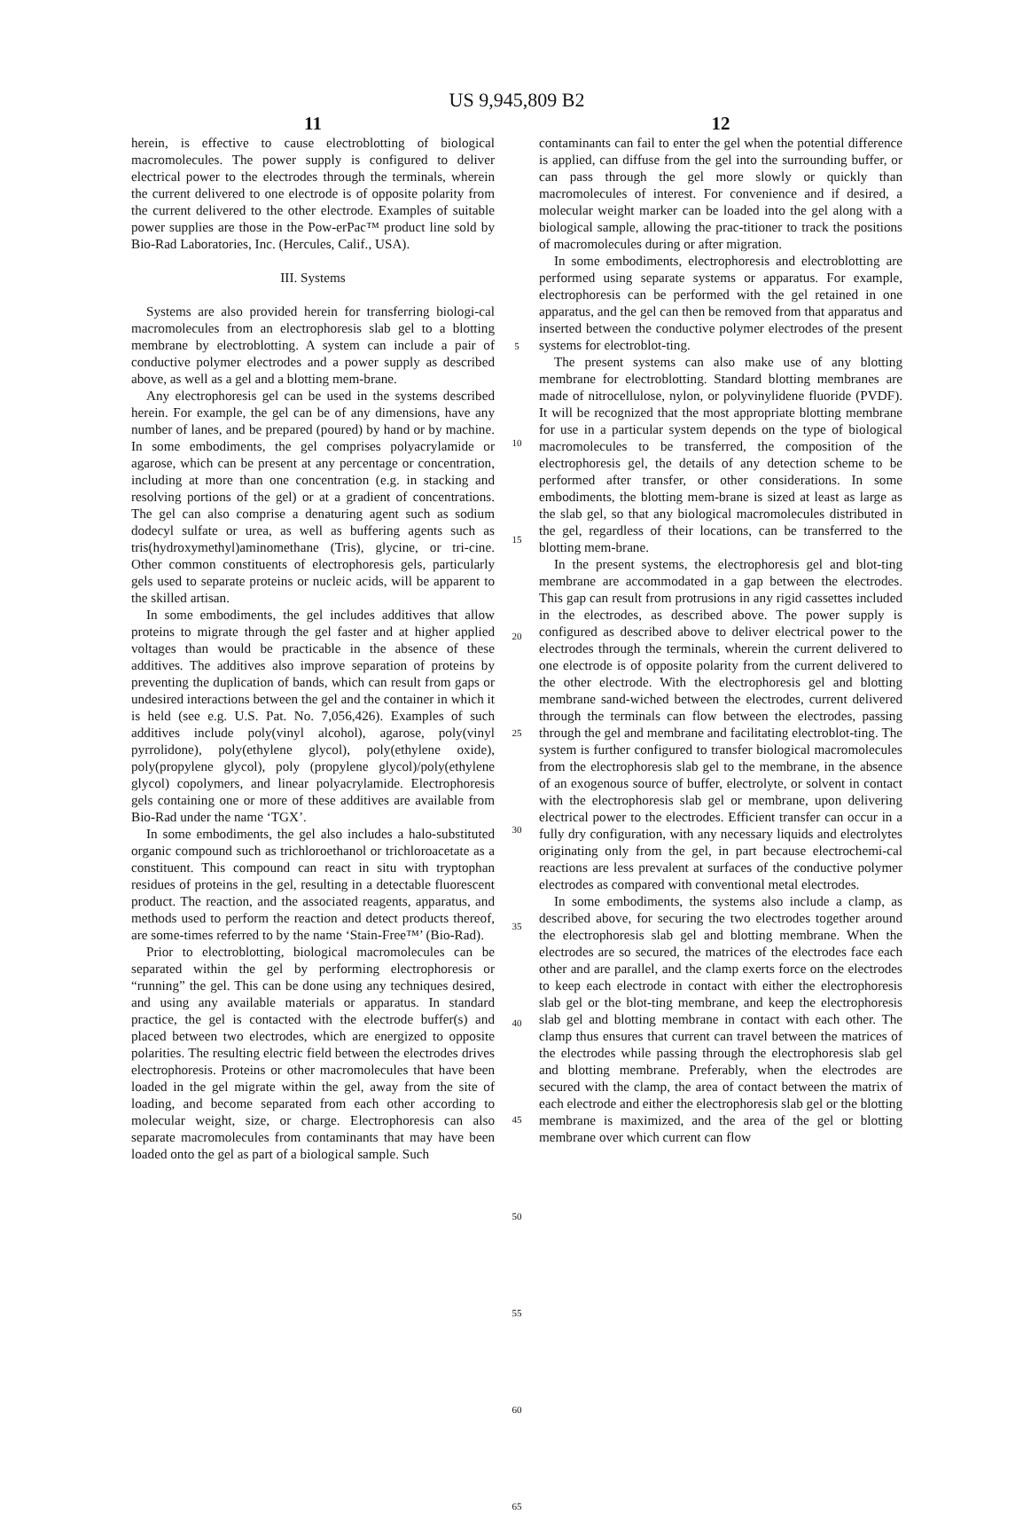US 9,945,809 B2
11
herein, is effective to cause electroblotting of biological macromolecules. The power supply is configured to deliver electrical power to the electrodes through the terminals, wherein the current delivered to one electrode is of opposite polarity from the current delivered to the other electrode. Examples of suitable power supplies are those in the Pow-erPac™ product line sold by Bio-Rad Laboratories, Inc. (Hercules, Calif., USA).
III. Systems
Systems are also provided herein for transferring biologi-cal macromolecules from an electrophoresis slab gel to a blotting membrane by electroblotting. A system can include a pair of conductive polymer electrodes and a power supply as described above, as well as a gel and a blotting mem-brane.
Any electrophoresis gel can be used in the systems described herein. For example, the gel can be of any dimensions, have any number of lanes, and be prepared (poured) by hand or by machine. In some embodiments, the gel comprises polyacrylamide or agarose, which can be present at any percentage or concentration, including at more than one concentration (e.g. in stacking and resolving portions of the gel) or at a gradient of concentrations. The gel can also comprise a denaturing agent such as sodium dodecyl sulfate or urea, as well as buffering agents such as tris(hydroxymethyl)aminomethane (Tris), glycine, or tri-cine. Other common constituents of electrophoresis gels, particularly gels used to separate proteins or nucleic acids, will be apparent to the skilled artisan.
In some embodiments, the gel includes additives that allow proteins to migrate through the gel faster and at higher applied voltages than would be practicable in the absence of these additives. The additives also improve separation of proteins by preventing the duplication of bands, which can result from gaps or undesired interactions between the gel and the container in which it is held (see e.g. U.S. Pat. No. 7,056,426). Examples of such additives include poly(vinyl alcohol), agarose, poly(vinyl pyrrolidone), poly(ethylene glycol), poly(ethylene oxide), poly(propylene glycol), poly (propylene glycol)/poly(ethylene glycol) copolymers, and linear polyacrylamide. Electrophoresis gels containing one or more of these additives are available from Bio-Rad under the name ‘TGX’.
In some embodiments, the gel also includes a halo-substituted organic compound such as trichloroethanol or trichloroacetate as a constituent. This compound can react in situ with tryptophan residues of proteins in the gel, resulting in a detectable fluorescent product. The reaction, and the associated reagents, apparatus, and methods used to perform the reaction and detect products thereof, are some-times referred to by the name ‘Stain-Free™’ (Bio-Rad).
Prior to electroblotting, biological macromolecules can be separated within the gel by performing electrophoresis or “running” the gel. This can be done using any techniques desired, and using any available materials or apparatus. In standard practice, the gel is contacted with the electrode buffer(s) and placed between two electrodes, which are energized to opposite polarities. The resulting electric field between the electrodes drives electrophoresis. Proteins or other macromolecules that have been loaded in the gel migrate within the gel, away from the site of loading, and become separated from each other according to molecular weight, size, or charge. Electrophoresis can also separate macromolecules from contaminants that may have been loaded onto the gel as part of a biological sample. Such
5
10
15
20
25
30
35
40
45
50
55
60
65
12
contaminants can fail to enter the gel when the potential difference is applied, can diffuse from the gel into the surrounding buffer, or can pass through the gel more slowly or quickly than macromolecules of interest. For convenience and if desired, a molecular weight marker can be loaded into the gel along with a biological sample, allowing the prac-titioner to track the positions of macromolecules during or after migration.
In some embodiments, electrophoresis and electroblotting are performed using separate systems or apparatus. For example, electrophoresis can be performed with the gel retained in one apparatus, and the gel can then be removed from that apparatus and inserted between the conductive polymer electrodes of the present systems for electroblot-ting.
The present systems can also make use of any blotting membrane for electroblotting. Standard blotting membranes are made of nitrocellulose, nylon, or polyvinylidene fluoride (PVDF). It will be recognized that the most appropriate blotting membrane for use in a particular system depends on the type of biological macromolecules to be transferred, the composition of the electrophoresis gel, the details of any detection scheme to be performed after transfer, or other considerations. In some embodiments, the blotting mem-brane is sized at least as large as the slab gel, so that any biological macromolecules distributed in the gel, regardless of their locations, can be transferred to the blotting mem-brane.
In the present systems, the electrophoresis gel and blot-ting membrane are accommodated in a gap between the electrodes. This gap can result from protrusions in any rigid cassettes included in the electrodes, as described above. The power supply is configured as described above to deliver electrical power to the electrodes through the terminals, wherein the current delivered to one electrode is of opposite polarity from the current delivered to the other electrode. With the electrophoresis gel and blotting membrane sand-wiched between the electrodes, current delivered through the terminals can flow between the electrodes, passing through the gel and membrane and facilitating electroblot-ting. The system is further configured to transfer biological macromolecules from the electrophoresis slab gel to the membrane, in the absence of an exogenous source of buffer, electrolyte, or solvent in contact with the electrophoresis slab gel or membrane, upon delivering electrical power to the electrodes. Efficient transfer can occur in a fully dry configuration, with any necessary liquids and electrolytes originating only from the gel, in part because electrochemi-cal reactions are less prevalent at surfaces of the conductive polymer electrodes as compared with conventional metal electrodes.
In some embodiments, the systems also include a clamp, as described above, for securing the two electrodes together around the electrophoresis slab gel and blotting membrane. When the electrodes are so secured, the matrices of the electrodes face each other and are parallel, and the clamp exerts force on the electrodes to keep each electrode in contact with either the electrophoresis slab gel or the blot-ting membrane, and keep the electrophoresis slab gel and blotting membrane in contact with each other. The clamp thus ensures that current can travel between the matrices of the electrodes while passing through the electrophoresis slab gel and blotting membrane. Preferably, when the electrodes are secured with the clamp, the area of contact between the matrix of each electrode and either the electrophoresis slab gel or the blotting membrane is maximized, and the area of the gel or blotting membrane over which current can flow